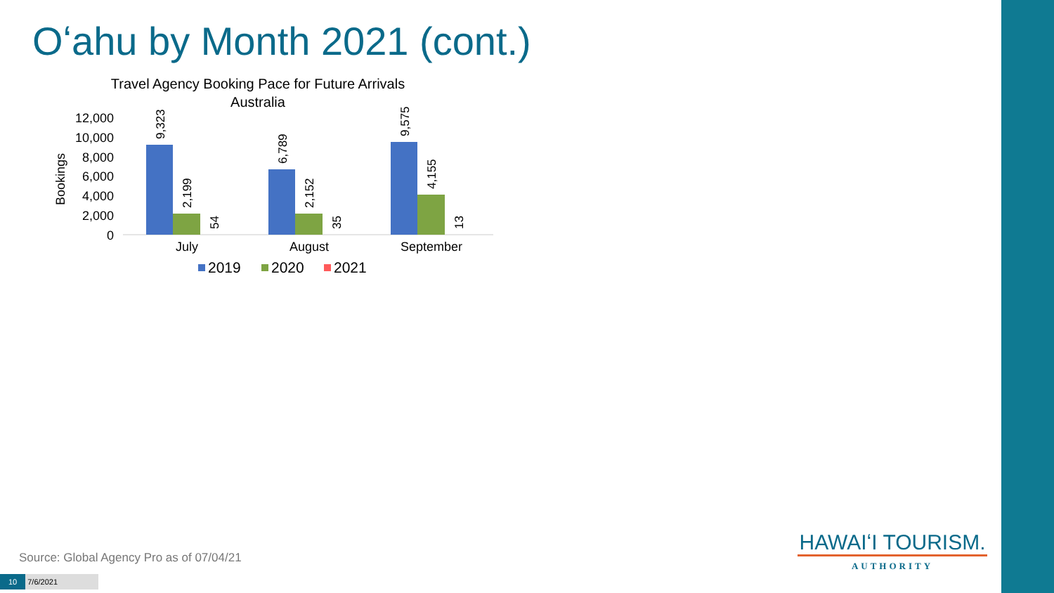Oʻahu by Month 2021 (cont.)
Travel Agency Booking Pace for Future Arrivals
Australia
12,000
10,000
8,000
6,000
4,000
2,000
0
Bookings
9,323
2,199
54
6,789
2,152
35
9,575
4,155
13
July
August
September
2019
2020
2021
HAWAIʻI TOURISM.
AUTHORITY
Source: Global Agency Pro as of 07/04/21
10 7/6/2021